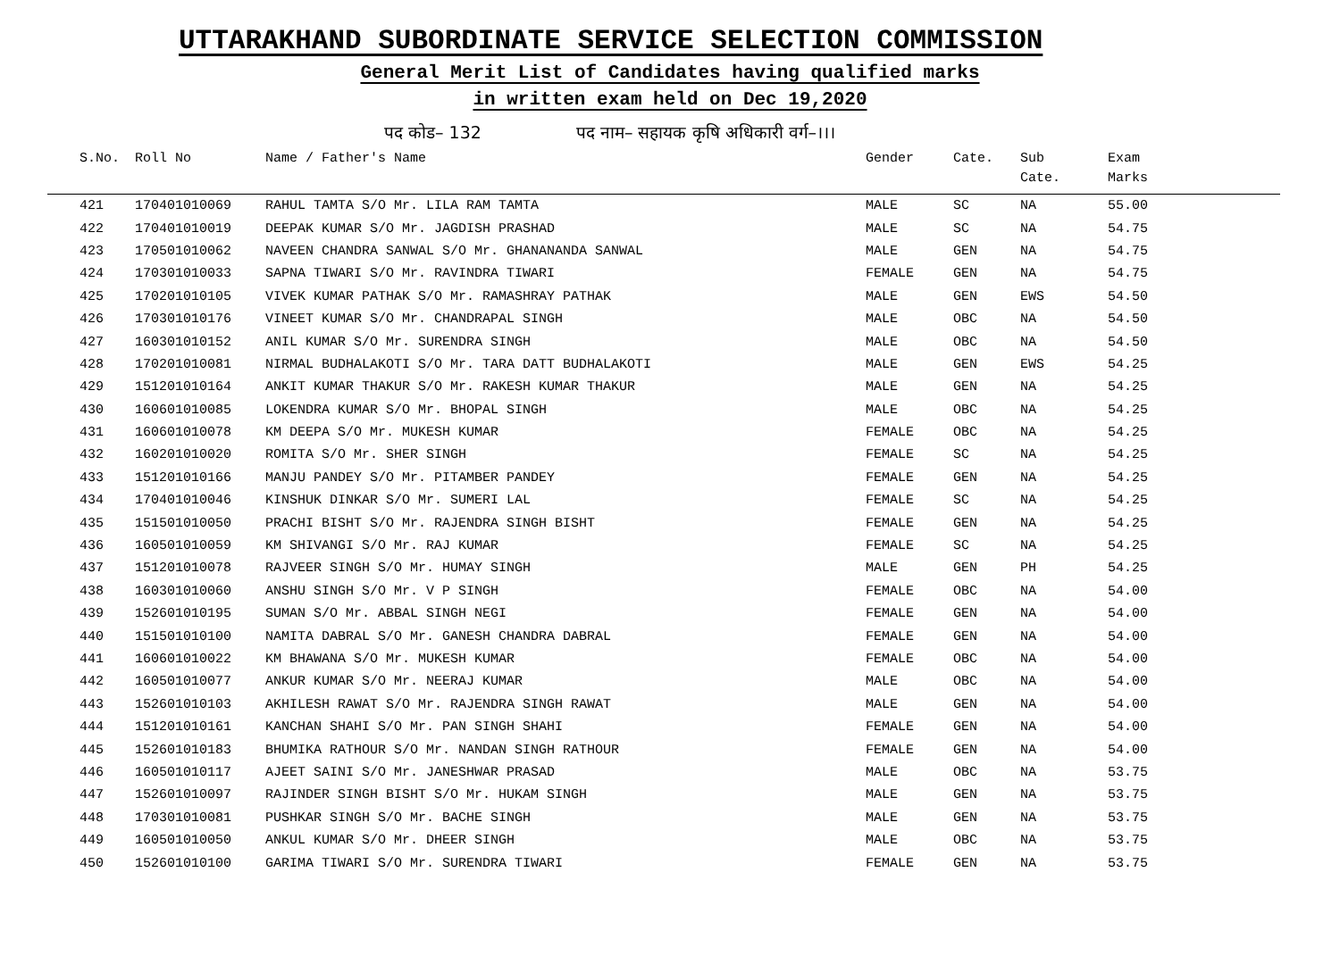UTTARAKHAND SUBORDINATE SERVICE SELECTION COMMISSION
General Merit List of Candidates having qualified marks
in written exam held on Dec 19,2020
पद कोड– 132 पद नाम– सहायक कृषि अधिकारी वर्ग–।।।
| S.No. | Roll No | Name / Father's Name | Gender | Cate. | Sub Cate. | Exam Marks |
| --- | --- | --- | --- | --- | --- | --- |
| 421 | 170401010069 | RAHUL TAMTA S/O Mr. LILA RAM TAMTA | MALE | SC | NA | 55.00 |
| 422 | 170401010019 | DEEPAK KUMAR S/O Mr. JAGDISH PRASHAD | MALE | SC | NA | 54.75 |
| 423 | 170501010062 | NAVEEN CHANDRA SANWAL S/O Mr. GHANANANDA SANWAL | MALE | GEN | NA | 54.75 |
| 424 | 170301010033 | SAPNA TIWARI S/O Mr. RAVINDRA TIWARI | FEMALE | GEN | NA | 54.75 |
| 425 | 170201010105 | VIVEK KUMAR PATHAK S/O Mr. RAMASHRAY PATHAK | MALE | GEN | EWS | 54.50 |
| 426 | 170301010176 | VINEET KUMAR S/O Mr. CHANDRAPAL SINGH | MALE | OBC | NA | 54.50 |
| 427 | 160301010152 | ANIL KUMAR S/O Mr. SURENDRA SINGH | MALE | OBC | NA | 54.50 |
| 428 | 170201010081 | NIRMAL BUDHALAKOTI S/O Mr. TARA DATT BUDHALAKOTI | MALE | GEN | EWS | 54.25 |
| 429 | 151201010164 | ANKIT KUMAR THAKUR S/O Mr. RAKESH KUMAR THAKUR | MALE | GEN | NA | 54.25 |
| 430 | 160601010085 | LOKENDRA KUMAR S/O Mr. BHOPAL SINGH | MALE | OBC | NA | 54.25 |
| 431 | 160601010078 | KM DEEPA S/O Mr. MUKESH KUMAR | FEMALE | OBC | NA | 54.25 |
| 432 | 160201010020 | ROMITA S/O Mr. SHER SINGH | FEMALE | SC | NA | 54.25 |
| 433 | 151201010166 | MANJU PANDEY S/O Mr. PITAMBER PANDEY | FEMALE | GEN | NA | 54.25 |
| 434 | 170401010046 | KINSHUK DINKAR S/O Mr. SUMERI LAL | FEMALE | SC | NA | 54.25 |
| 435 | 151501010050 | PRACHI BISHT S/O Mr. RAJENDRA SINGH BISHT | FEMALE | GEN | NA | 54.25 |
| 436 | 160501010059 | KM SHIVANGI S/O Mr. RAJ KUMAR | FEMALE | SC | NA | 54.25 |
| 437 | 151201010078 | RAJVEER SINGH S/O Mr. HUMAY SINGH | MALE | GEN | PH | 54.25 |
| 438 | 160301010060 | ANSHU SINGH S/O Mr. V P SINGH | FEMALE | OBC | NA | 54.00 |
| 439 | 152601010195 | SUMAN S/O Mr. ABBAL SINGH NEGI | FEMALE | GEN | NA | 54.00 |
| 440 | 151501010100 | NAMITA DABRAL S/O Mr. GANESH CHANDRA DABRAL | FEMALE | GEN | NA | 54.00 |
| 441 | 160601010022 | KM BHAWANA S/O Mr. MUKESH KUMAR | FEMALE | OBC | NA | 54.00 |
| 442 | 160501010077 | ANKUR KUMAR S/O Mr. NEERAJ KUMAR | MALE | OBC | NA | 54.00 |
| 443 | 152601010103 | AKHILESH RAWAT S/O Mr. RAJENDRA SINGH RAWAT | MALE | GEN | NA | 54.00 |
| 444 | 151201010161 | KANCHAN SHAHI S/O Mr. PAN SINGH SHAHI | FEMALE | GEN | NA | 54.00 |
| 445 | 152601010183 | BHUMIKA RATHOUR S/O Mr. NANDAN SINGH RATHOUR | FEMALE | GEN | NA | 54.00 |
| 446 | 160501010117 | AJEET SAINI S/O Mr. JANESHWAR PRASAD | MALE | OBC | NA | 53.75 |
| 447 | 152601010097 | RAJINDER SINGH BISHT S/O Mr. HUKAM SINGH | MALE | GEN | NA | 53.75 |
| 448 | 170301010081 | PUSHKAR SINGH S/O Mr. BACHE SINGH | MALE | GEN | NA | 53.75 |
| 449 | 160501010050 | ANKUL KUMAR S/O Mr. DHEER SINGH | MALE | OBC | NA | 53.75 |
| 450 | 152601010100 | GARIMA TIWARI S/O Mr. SURENDRA TIWARI | FEMALE | GEN | NA | 53.75 |